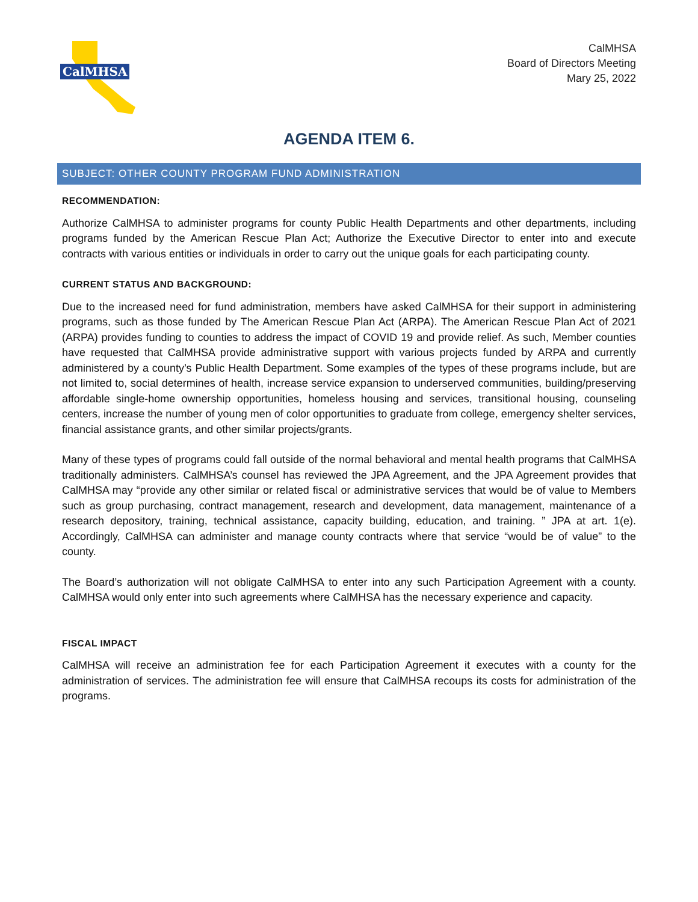CalMHSA
CalMHSA
Board of Directors Meeting
Mary 25, 2022
AGENDA ITEM 6.
SUBJECT: OTHER COUNTY PROGRAM FUND ADMINISTRATION
RECOMMENDATION:
Authorize CalMHSA to administer programs for county Public Health Departments and other departments, including programs funded by the American Rescue Plan Act; Authorize the Executive Director to enter into and execute contracts with various entities or individuals in order to carry out the unique goals for each participating county.
CURRENT STATUS AND BACKGROUND:
Due to the increased need for fund administration, members have asked CalMHSA for their support in administering programs, such as those funded by The American Rescue Plan Act (ARPA). The American Rescue Plan Act of 2021 (ARPA) provides funding to counties to address the impact of COVID 19 and provide relief. As such, Member counties have requested that CalMHSA provide administrative support with various projects funded by ARPA and currently administered by a county’s Public Health Department. Some examples of the types of these programs include, but are not limited to, social determines of health, increase service expansion to underserved communities, building/preserving affordable single-home ownership opportunities, homeless housing and services, transitional housing, counseling centers, increase the number of young men of color opportunities to graduate from college, emergency shelter services, financial assistance grants, and other similar projects/grants.
Many of these types of programs could fall outside of the normal behavioral and mental health programs that CalMHSA traditionally administers. CalMHSA’s counsel has reviewed the JPA Agreement, and the JPA Agreement provides that CalMHSA may “provide any other similar or related fiscal or administrative services that would be of value to Members such as group purchasing, contract management, research and development, data management, maintenance of a research depository, training, technical assistance, capacity building, education, and training. ” JPA at art. 1(e). Accordingly, CalMHSA can administer and manage county contracts where that service “would be of value” to the county.
The Board’s authorization will not obligate CalMHSA to enter into any such Participation Agreement with a county. CalMHSA would only enter into such agreements where CalMHSA has the necessary experience and capacity.
FISCAL IMPACT
CalMHSA will receive an administration fee for each Participation Agreement it executes with a county for the administration of services. The administration fee will ensure that CalMHSA recoups its costs for administration of the programs.